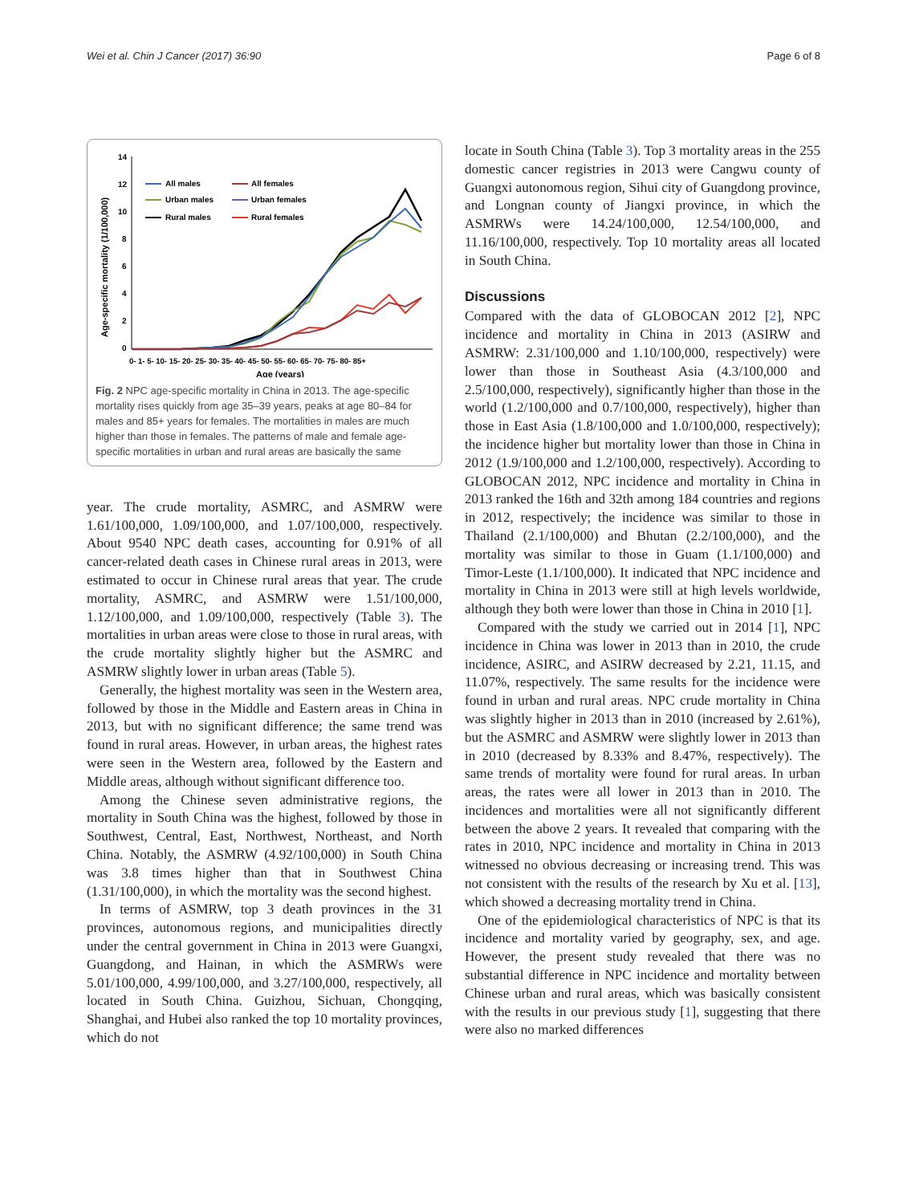Wei et al. Chin J Cancer (2017) 36:90 Page 6 of 8
14
12
10
8
6
4
2
0
Age-specific mortality (1/100,000)
0- 1- 5- 10- 15- 20- 25- 30- 35- 40- 45- 50- 55- 60- 65- 70- 75- 80- 85+
Age (years)
All males
Urban males
Rural males
All females
Urban females
Rural females
Fig. 2 NPC age-specific mortality in China in 2013. The age-specific mortality rises quickly from age 35–39 years, peaks at age 80–84 for males and 85+ years for females. The mortalities in males are much higher than those in females. The patterns of male and female age-specific mortalities in urban and rural areas are basically the same
year. The crude mortality, ASMRC, and ASMRW were 1.61/100,000, 1.09/100,000, and 1.07/100,000, respectively. About 9540 NPC death cases, accounting for 0.91% of all cancer-related death cases in Chinese rural areas in 2013, were estimated to occur in Chinese rural areas that year. The crude mortality, ASMRC, and ASMRW were 1.51/100,000, 1.12/100,000, and 1.09/100,000, respectively (Table 3). The mortalities in urban areas were close to those in rural areas, with the crude mortality slightly higher but the ASMRC and ASMRW slightly lower in urban areas (Table 5).
Generally, the highest mortality was seen in the Western area, followed by those in the Middle and Eastern areas in China in 2013, but with no significant difference; the same trend was found in rural areas. However, in urban areas, the highest rates were seen in the Western area, followed by the Eastern and Middle areas, although without significant difference too.
Among the Chinese seven administrative regions, the mortality in South China was the highest, followed by those in Southwest, Central, East, Northwest, Northeast, and North China. Notably, the ASMRW (4.92/100,000) in South China was 3.8 times higher than that in Southwest China (1.31/100,000), in which the mortality was the second highest.
In terms of ASMRW, top 3 death provinces in the 31 provinces, autonomous regions, and municipalities directly under the central government in China in 2013 were Guangxi, Guangdong, and Hainan, in which the ASMRWs were 5.01/100,000, 4.99/100,000, and 3.27/100,000, respectively, all located in South China. Guizhou, Sichuan, Chongqing, Shanghai, and Hubei also ranked the top 10 mortality provinces, which do not
locate in South China (Table 3). Top 3 mortality areas in the 255 domestic cancer registries in 2013 were Cangwu county of Guangxi autonomous region, Sihui city of Guangdong province, and Longnan county of Jiangxi province, in which the ASMRWs were 14.24/100,000, 12.54/100,000, and 11.16/100,000, respectively. Top 10 mortality areas all located in South China.
Discussions
Compared with the data of GLOBOCAN 2012 [2], NPC incidence and mortality in China in 2013 (ASIRW and ASMRW: 2.31/100,000 and 1.10/100,000, respectively) were lower than those in Southeast Asia (4.3/100,000 and 2.5/100,000, respectively), significantly higher than those in the world (1.2/100,000 and 0.7/100,000, respectively), higher than those in East Asia (1.8/100,000 and 1.0/100,000, respectively); the incidence higher but mortality lower than those in China in 2012 (1.9/100,000 and 1.2/100,000, respectively). According to GLOBOCAN 2012, NPC incidence and mortality in China in 2013 ranked the 16th and 32th among 184 countries and regions in 2012, respectively; the incidence was similar to those in Thailand (2.1/100,000) and Bhutan (2.2/100,000), and the mortality was similar to those in Guam (1.1/100,000) and Timor-Leste (1.1/100,000). It indicated that NPC incidence and mortality in China in 2013 were still at high levels worldwide, although they both were lower than those in China in 2010 [1].
Compared with the study we carried out in 2014 [1], NPC incidence in China was lower in 2013 than in 2010, the crude incidence, ASIRC, and ASIRW decreased by 2.21, 11.15, and 11.07%, respectively. The same results for the incidence were found in urban and rural areas. NPC crude mortality in China was slightly higher in 2013 than in 2010 (increased by 2.61%), but the ASMRC and ASMRW were slightly lower in 2013 than in 2010 (decreased by 8.33% and 8.47%, respectively). The same trends of mortality were found for rural areas. In urban areas, the rates were all lower in 2013 than in 2010. The incidences and mortalities were all not significantly different between the above 2 years. It revealed that comparing with the rates in 2010, NPC incidence and mortality in China in 2013 witnessed no obvious decreasing or increasing trend. This was not consistent with the results of the research by Xu et al. [13], which showed a decreasing mortality trend in China.
One of the epidemiological characteristics of NPC is that its incidence and mortality varied by geography, sex, and age. However, the present study revealed that there was no substantial difference in NPC incidence and mortality between Chinese urban and rural areas, which was basically consistent with the results in our previous study [1], suggesting that there were also no marked differences